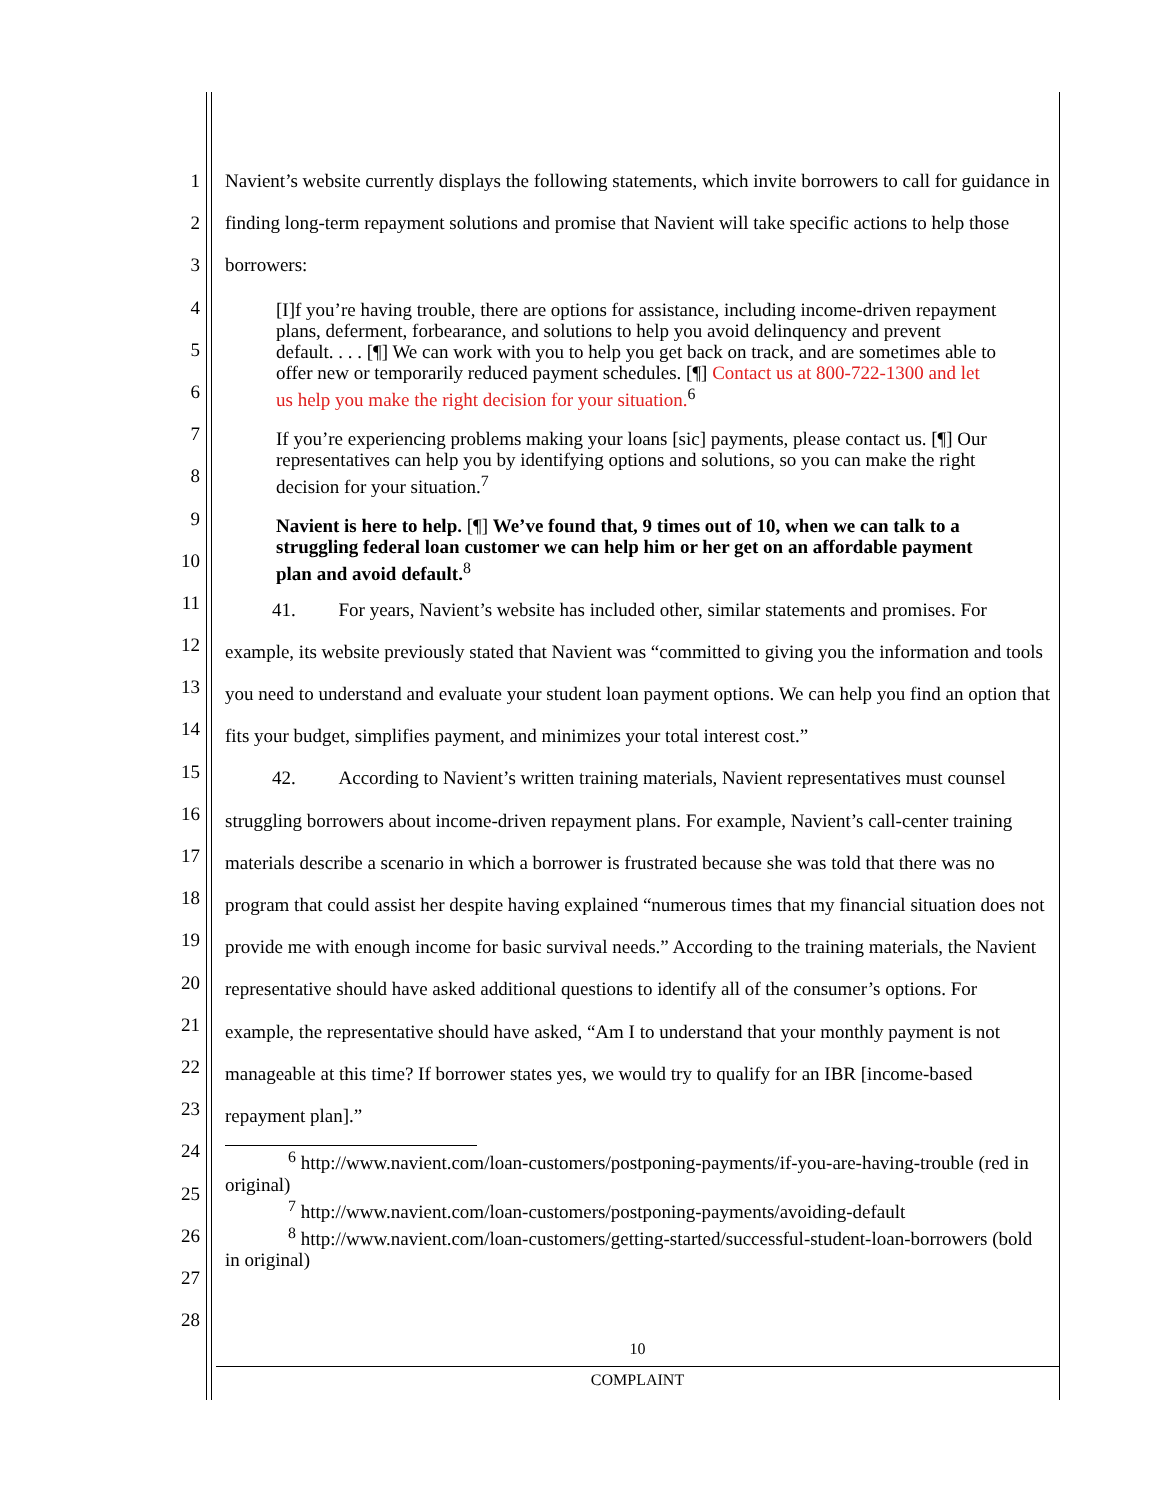1
2
3
4
5
6
7
8
9
10
11
12
13
14
15
16
17
18
19
20
21
22
23
24
25
26
27
28
Navient’s website currently displays the following statements, which invite borrowers to call for guidance in finding long-term repayment solutions and promise that Navient will take specific actions to help those borrowers:
[I]f you’re having trouble, there are options for assistance, including income-driven repayment plans, deferment, forbearance, and solutions to help you avoid delinquency and prevent default. . . . [¶] We can work with you to help you get back on track, and are sometimes able to offer new or temporarily reduced payment schedules. [¶] Contact us at 800-722-1300 and let us help you make the right decision for your situation.<sup>6</sup>
If you’re experiencing problems making your loans [sic] payments, please contact us. [¶] Our representatives can help you by identifying options and solutions, so you can make the right decision for your situation.<sup>7</sup>
Navient is here to help. [¶] We’ve found that, 9 times out of 10, when we can talk to a struggling federal loan customer we can help him or her get on an affordable payment plan and avoid default.<sup>8</sup>
41. For years, Navient’s website has included other, similar statements and promises. For example, its website previously stated that Navient was “committed to giving you the information and tools you need to understand and evaluate your student loan payment options. We can help you find an option that fits your budget, simplifies payment, and minimizes your total interest cost.”
42. According to Navient’s written training materials, Navient representatives must counsel struggling borrowers about income-driven repayment plans. For example, Navient’s call-center training materials describe a scenario in which a borrower is frustrated because she was told that there was no program that could assist her despite having explained “numerous times that my financial situation does not provide me with enough income for basic survival needs.” According to the training materials, the Navient representative should have asked additional questions to identify all of the consumer’s options. For example, the representative should have asked, “Am I to understand that your monthly payment is not manageable at this time? If borrower states yes, we would try to qualify for an IBR [income-based repayment plan].”
<sup>6</sup> http://www.navient.com/loan-customers/postponing-payments/if-you-are-having-trouble (red in original)
<sup>7</sup> http://www.navient.com/loan-customers/postponing-payments/avoiding-default
<sup>8</sup> http://www.navient.com/loan-customers/getting-started/successful-student-loan-borrowers (bold in original)
10
COMPLAINT